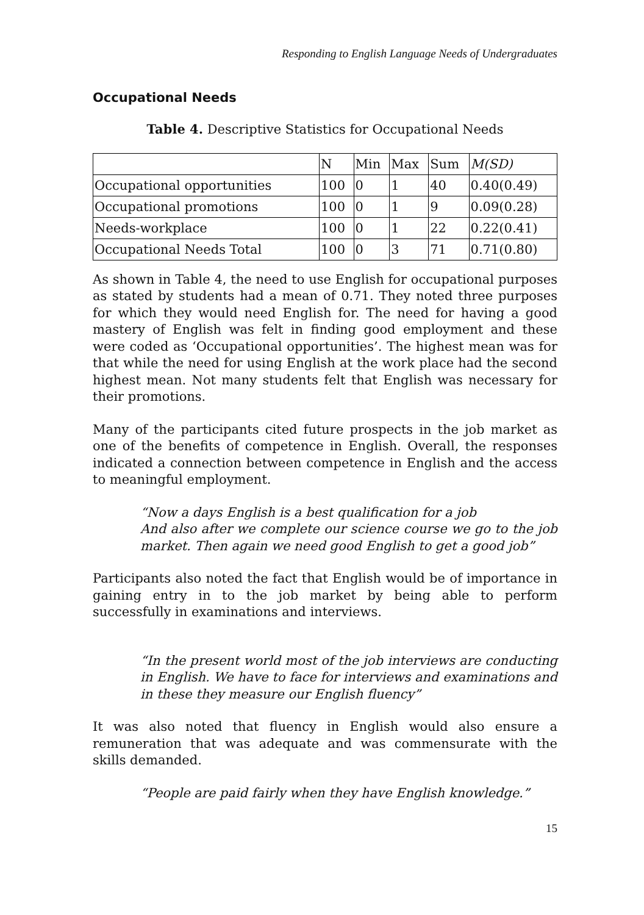Responding to English Language Needs of Undergraduates
Occupational Needs
Table 4. Descriptive Statistics for Occupational Needs
| | N | Min | Max | Sum | M(SD) |
| --- | --- | --- | --- | --- | --- |
| Occupational opportunities | 100 | 0 | 1 | 40 | 0.40(0.49) |
| Occupational promotions | 100 | 0 | 1 | 9 | 0.09(0.28) |
| Needs-workplace | 100 | 0 | 1 | 22 | 0.22(0.41) |
| Occupational Needs Total | 100 | 0 | 3 | 71 | 0.71(0.80) |
As shown in Table 4, the need to use English for occupational purposes as stated by students had a mean of 0.71. They noted three purposes for which they would need English for. The need for having a good mastery of English was felt in finding good employment and these were coded as ‘Occupational opportunities’. The highest mean was for that while the need for using English at the work place had the second highest mean. Not many students felt that English was necessary for their promotions.
Many of the participants cited future prospects in the job market as one of the benefits of competence in English. Overall, the responses indicated a connection between competence in English and the access to meaningful employment.
“Now a days English is a best qualification for a job
And also after we complete our science course we go to the job market. Then again we need good English to get a good job”
Participants also noted the fact that English would be of importance in gaining entry in to the job market by being able to perform successfully in examinations and interviews.
“In the present world most of the job interviews are conducting in English. We have to face for interviews and examinations and in these they measure our English fluency”
It was also noted that fluency in English would also ensure a remuneration that was adequate and was commensurate with the skills demanded.
“People are paid fairly when they have English knowledge.”
15